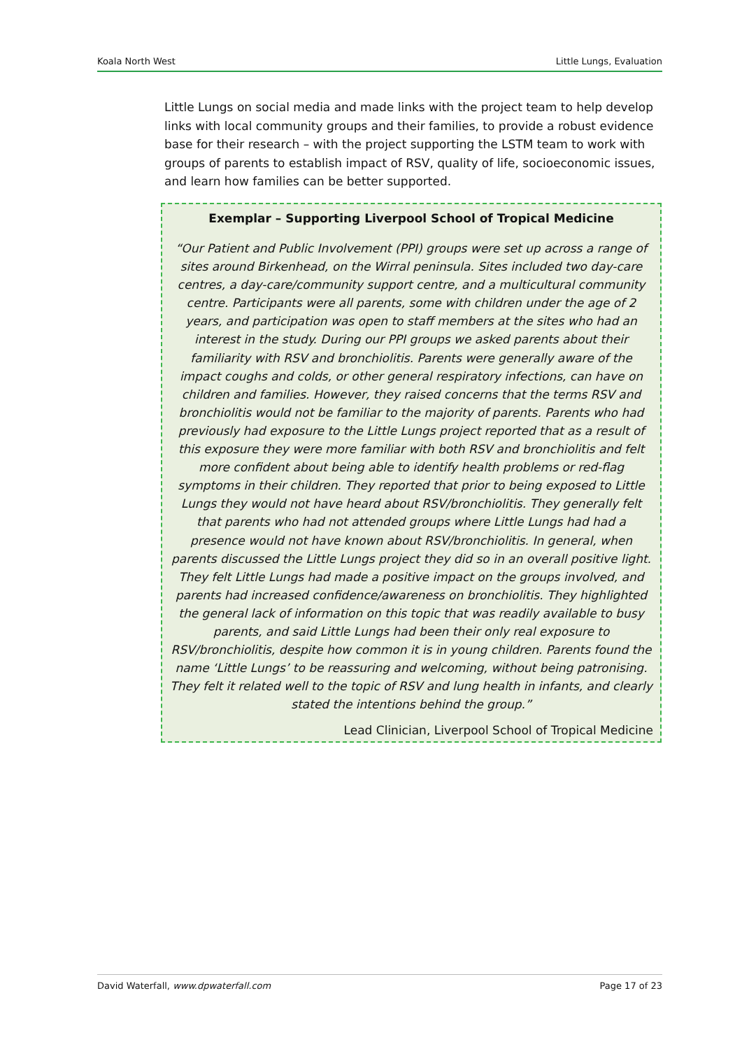Koala North West Little Lungs, Evaluation
Little Lungs on social media and made links with the project team to help develop links with local community groups and their families, to provide a robust evidence base for their research – with the project supporting the LSTM team to work with groups of parents to establish impact of RSV, quality of life, socioeconomic issues, and learn how families can be better supported.
Exemplar – Supporting Liverpool School of Tropical Medicine
“Our Patient and Public Involvement (PPI) groups were set up across a range of sites around Birkenhead, on the Wirral peninsula. Sites included two day-care centres, a day-care/community support centre, and a multicultural community centre. Participants were all parents, some with children under the age of 2 years, and participation was open to staff members at the sites who had an interest in the study. During our PPI groups we asked parents about their familiarity with RSV and bronchiolitis. Parents were generally aware of the impact coughs and colds, or other general respiratory infections, can have on children and families. However, they raised concerns that the terms RSV and bronchiolitis would not be familiar to the majority of parents. Parents who had previously had exposure to the Little Lungs project reported that as a result of this exposure they were more familiar with both RSV and bronchiolitis and felt more confident about being able to identify health problems or red-flag symptoms in their children. They reported that prior to being exposed to Little Lungs they would not have heard about RSV/bronchiolitis. They generally felt that parents who had not attended groups where Little Lungs had had a presence would not have known about RSV/bronchiolitis. In general, when parents discussed the Little Lungs project they did so in an overall positive light. They felt Little Lungs had made a positive impact on the groups involved, and parents had increased confidence/awareness on bronchiolitis. They highlighted the general lack of information on this topic that was readily available to busy parents, and said Little Lungs had been their only real exposure to RSV/bronchiolitis, despite how common it is in young children. Parents found the name ‘Little Lungs’ to be reassuring and welcoming, without being patronising. They felt it related well to the topic of RSV and lung health in infants, and clearly stated the intentions behind the group.”
Lead Clinician, Liverpool School of Tropical Medicine
David Waterfall, www.dpwaterfall.com Page 17 of 23